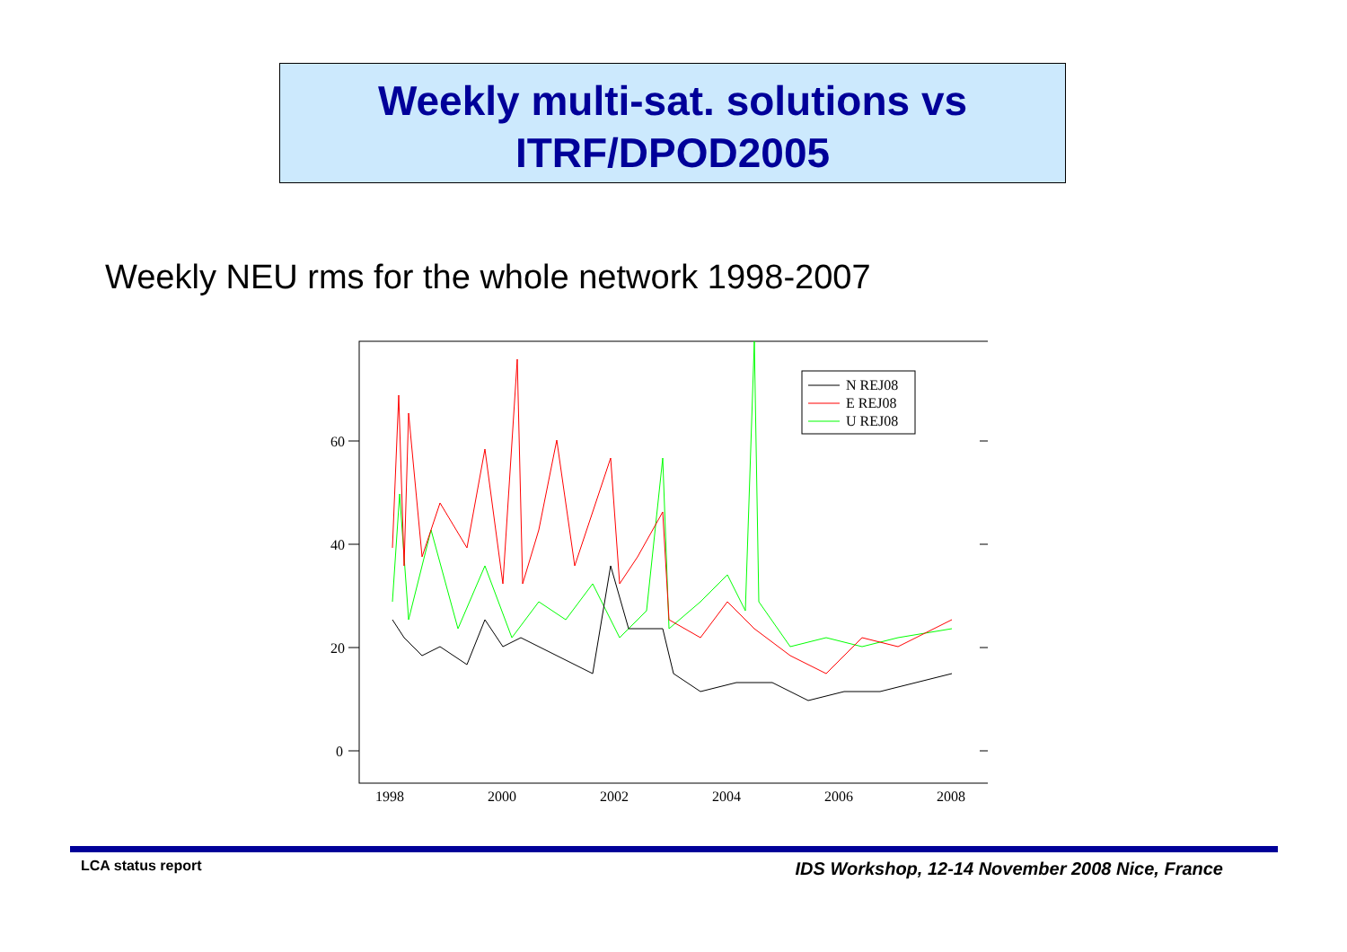Weekly multi-sat. solutions vs
ITRF/DPOD2005
Weekly NEU rms for the whole network 1998-2007
60
40
20
0
1998
2000
2002
2004
2006
2008
N REJ08
E REJ08
U REJ08
LCA status report
IDS Workshop, 12-14 November 2008 Nice, France